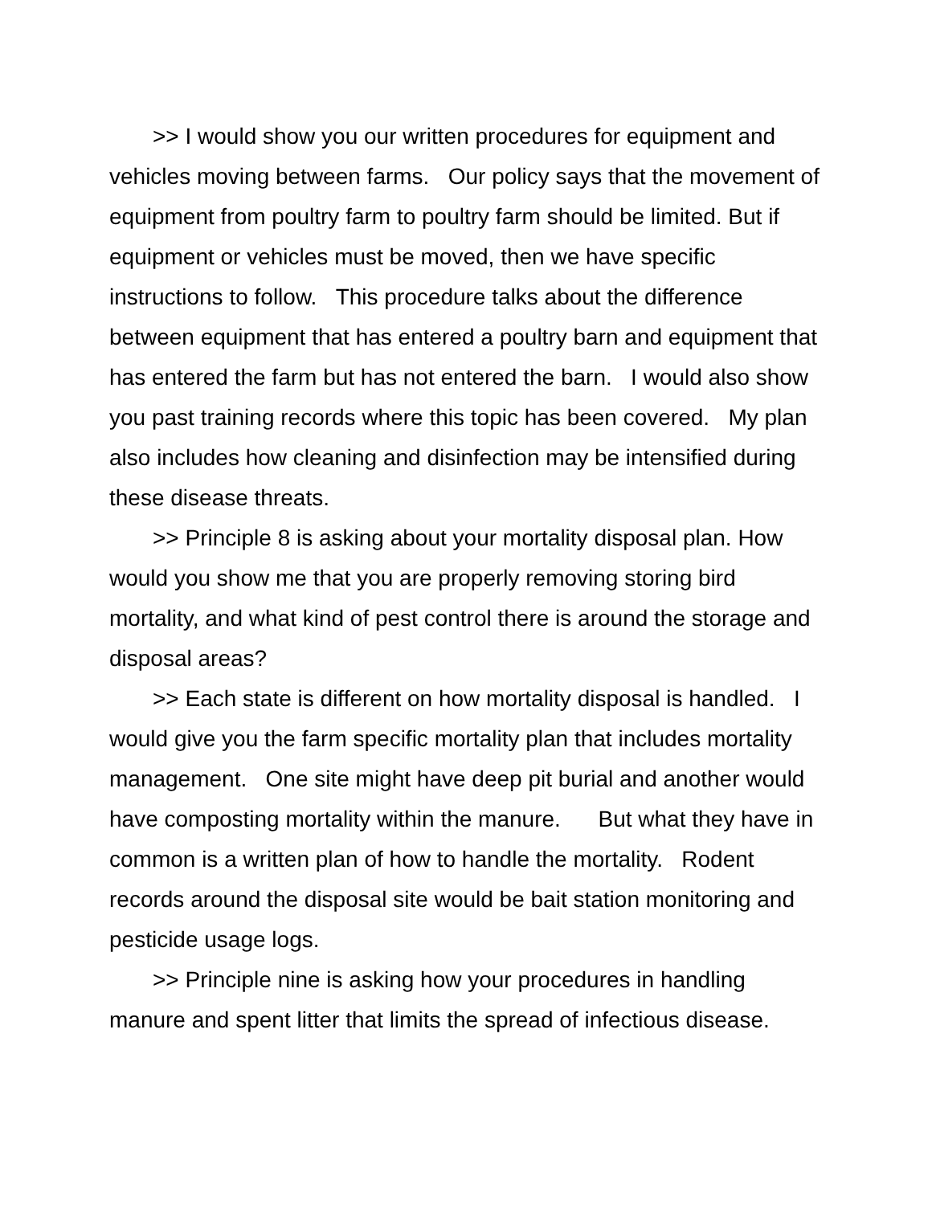>> I would show you our written procedures for equipment and vehicles moving between farms. Our policy says that the movement of equipment from poultry farm to poultry farm should be limited. But if equipment or vehicles must be moved, then we have specific instructions to follow. This procedure talks about the difference between equipment that has entered a poultry barn and equipment that has entered the farm but has not entered the barn. I would also show you past training records where this topic has been covered. My plan also includes how cleaning and disinfection may be intensified during these disease threats.
>> Principle 8 is asking about your mortality disposal plan. How would you show me that you are properly removing storing bird mortality, and what kind of pest control there is around the storage and disposal areas?
>> Each state is different on how mortality disposal is handled. I would give you the farm specific mortality plan that includes mortality management. One site might have deep pit burial and another would have composting mortality within the manure. But what they have in common is a written plan of how to handle the mortality. Rodent records around the disposal site would be bait station monitoring and pesticide usage logs.
>> Principle nine is asking how your procedures in handling manure and spent litter that limits the spread of infectious disease.